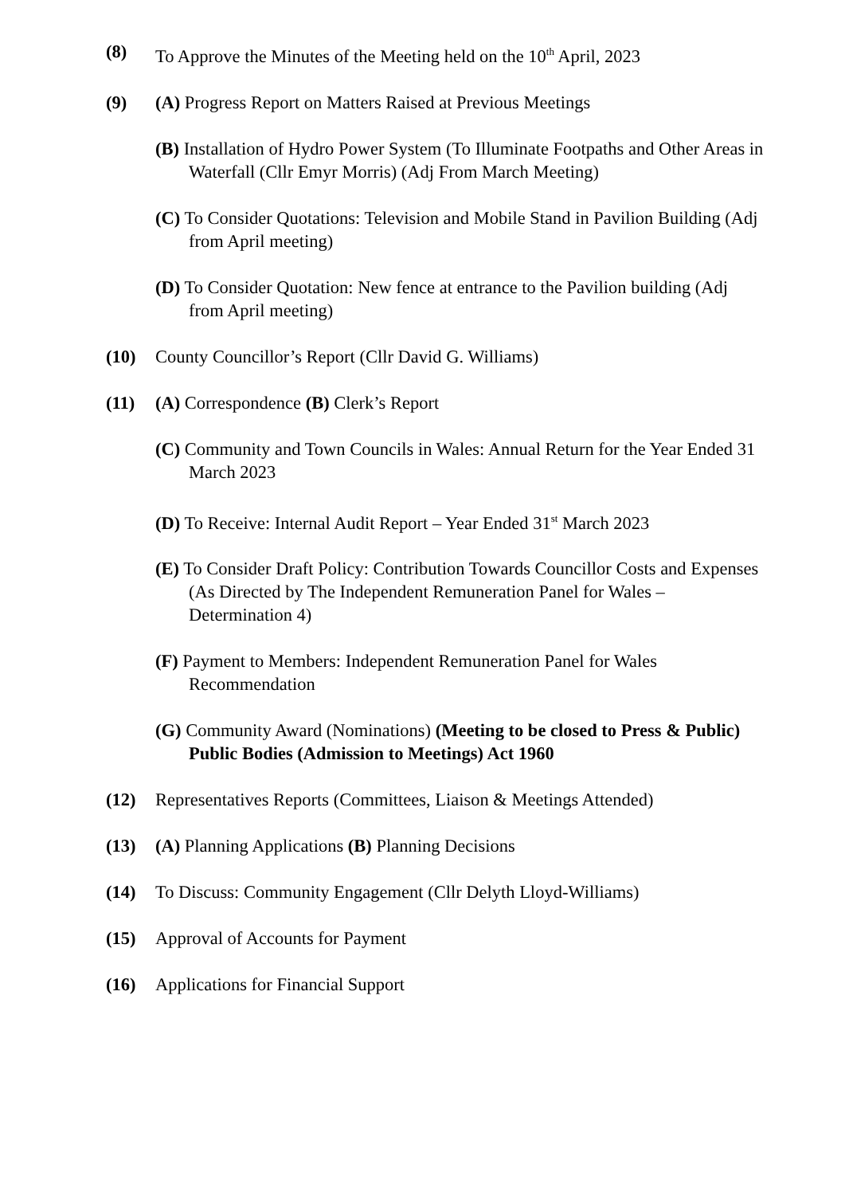(8) To Approve the Minutes of the Meeting held on the 10<sup>th</sup> April, 2023
(9) (A) Progress Report on Matters Raised at Previous Meetings
(B) Installation of Hydro Power System (To Illuminate Footpaths and Other Areas in Waterfall (Cllr Emyr Morris) (Adj From March Meeting)
(C) To Consider Quotations: Television and Mobile Stand in Pavilion Building (Adj from April meeting)
(D) To Consider Quotation: New fence at entrance to the Pavilion building (Adj from April meeting)
(10) County Councillor’s Report (Cllr David G. Williams)
(11) (A) Correspondence (B) Clerk’s Report
(C) Community and Town Councils in Wales: Annual Return for the Year Ended 31 March 2023
(D) To Receive: Internal Audit Report – Year Ended 31<sup>st</sup> March 2023
(E) To Consider Draft Policy: Contribution Towards Councillor Costs and Expenses (As Directed by The Independent Remuneration Panel for Wales – Determination 4)
(F) Payment to Members: Independent Remuneration Panel for Wales Recommendation
(G) Community Award (Nominations) (Meeting to be closed to Press & Public) Public Bodies (Admission to Meetings) Act 1960
(12) Representatives Reports (Committees, Liaison & Meetings Attended)
(13) (A) Planning Applications (B) Planning Decisions
(14) To Discuss: Community Engagement (Cllr Delyth Lloyd-Williams)
(15) Approval of Accounts for Payment
(16) Applications for Financial Support